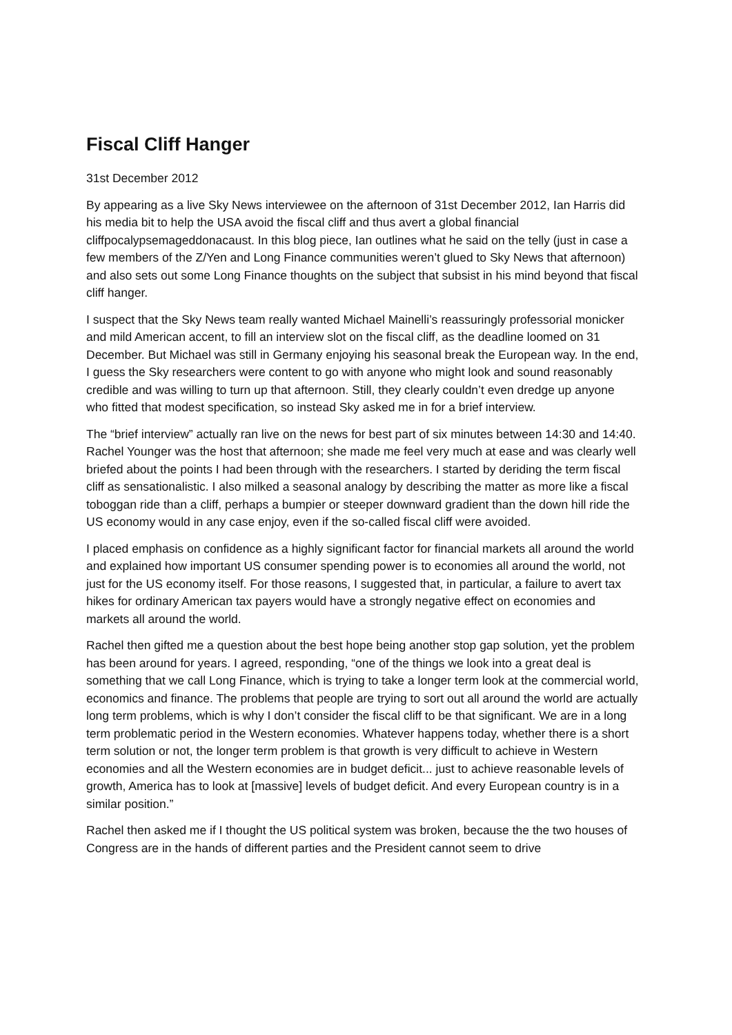Fiscal Cliff Hanger
31st December 2012
By appearing as a live Sky News interviewee on the afternoon of 31st December 2012, Ian Harris did his media bit to help the USA avoid the fiscal cliff and thus avert a global financial cliffpocalypsemageddonacaust. In this blog piece, Ian outlines what he said on the telly (just in case a few members of the Z/Yen and Long Finance communities weren’t glued to Sky News that afternoon) and also sets out some Long Finance thoughts on the subject that subsist in his mind beyond that fiscal cliff hanger.
I suspect that the Sky News team really wanted Michael Mainelli’s reassuringly professorial monicker and mild American accent, to fill an interview slot on the fiscal cliff, as the deadline loomed on 31 December. But Michael was still in Germany enjoying his seasonal break the European way. In the end, I guess the Sky researchers were content to go with anyone who might look and sound reasonably credible and was willing to turn up that afternoon. Still, they clearly couldn’t even dredge up anyone who fitted that modest specification, so instead Sky asked me in for a brief interview.
The “brief interview” actually ran live on the news for best part of six minutes between 14:30 and 14:40. Rachel Younger was the host that afternoon; she made me feel very much at ease and was clearly well briefed about the points I had been through with the researchers. I started by deriding the term fiscal cliff as sensationalistic. I also milked a seasonal analogy by describing the matter as more like a fiscal toboggan ride than a cliff, perhaps a bumpier or steeper downward gradient than the down hill ride the US economy would in any case enjoy, even if the so-called fiscal cliff were avoided.
I placed emphasis on confidence as a highly significant factor for financial markets all around the world and explained how important US consumer spending power is to economies all around the world, not just for the US economy itself. For those reasons, I suggested that, in particular, a failure to avert tax hikes for ordinary American tax payers would have a strongly negative effect on economies and markets all around the world.
Rachel then gifted me a question about the best hope being another stop gap solution, yet the problem has been around for years. I agreed, responding, “one of the things we look into a great deal is something that we call Long Finance, which is trying to take a longer term look at the commercial world, economics and finance. The problems that people are trying to sort out all around the world are actually long term problems, which is why I don’t consider the fiscal cliff to be that significant. We are in a long term problematic period in the Western economies. Whatever happens today, whether there is a short term solution or not, the longer term problem is that growth is very difficult to achieve in Western economies and all the Western economies are in budget deficit... just to achieve reasonable levels of growth, America has to look at [massive] levels of budget deficit. And every European country is in a similar position.”
Rachel then asked me if I thought the US political system was broken, because the the two houses of Congress are in the hands of different parties and the President cannot seem to drive